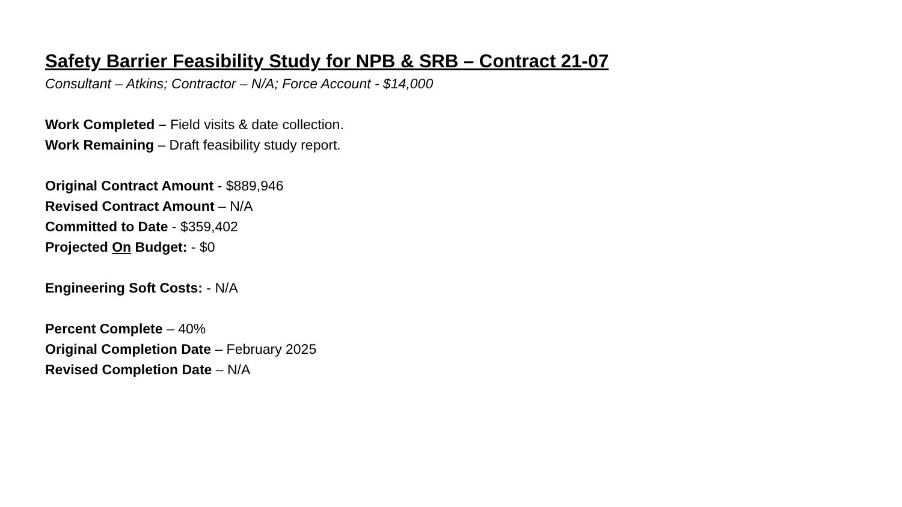Safety Barrier Feasibility Study for NPB & SRB – Contract 21-07
Consultant – Atkins; Contractor – N/A; Force Account - $14,000
Work Completed – Field visits & date collection.
Work Remaining – Draft feasibility study report.
Original Contract Amount - $889,946
Revised Contract Amount – N/A
Committed to Date - $359,402
Projected On Budget: - $0
Engineering Soft Costs: - N/A
Percent Complete – 40%
Original Completion Date – February 2025
Revised Completion Date – N/A